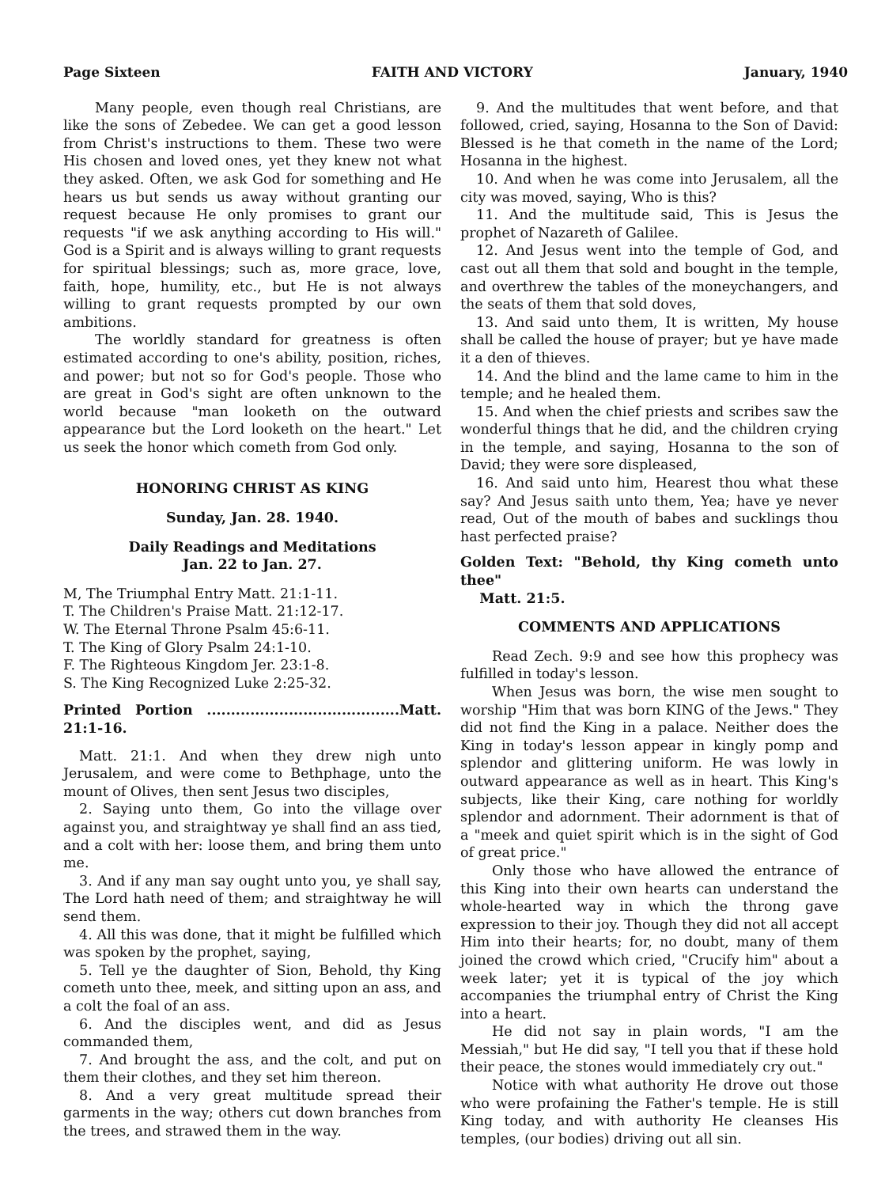Page Sixteen FAITH AND VICTORY January, 1940
Many people, even though real Christians, are like the sons of Zebedee. We can get a good lesson from Christ's instructions to them. These two were His chosen and loved ones, yet they knew not what they asked. Often, we ask God for something and He hears us but sends us away without granting our request because He only promises to grant our requests "if we ask anything according to His will." God is a Spirit and is always willing to grant requests for spiritual blessings; such as, more grace, love, faith, hope, humility, etc., but He is not always willing to grant requests prompted by our own ambitions.
The worldly standard for greatness is often estimated according to one's ability, position, riches, and power; but not so for God's people. Those who are great in God's sight are often unknown to the world because "man looketh on the outward appearance but the Lord looketh on the heart." Let us seek the honor which cometh from God only.
HONORING CHRIST AS KING
Sunday, Jan. 28. 1940.
Daily Readings and Meditations
Jan. 22 to Jan. 27.
M, The Triumphal Entry Matt. 21:1-11.
T. The Children's Praise Matt. 21:12-17.
W. The Eternal Throne Psalm 45:6-11.
T. The King of Glory Psalm 24:1-10.
F. The Righteous Kingdom Jer. 23:1-8.
S. The King Recognized Luke 2:25-32.
Printed Portion ........................................Matt. 21:1-16.
Matt. 21:1. And when they drew nigh unto Jerusalem, and were come to Bethphage, unto the mount of Olives, then sent Jesus two disciples,
2. Saying unto them, Go into the village over against you, and straightway ye shall find an ass tied, and a colt with her: loose them, and bring them unto me.
3. And if any man say ought unto you, ye shall say, The Lord hath need of them; and straightway he will send them.
4. All this was done, that it might be fulfilled which was spoken by the prophet, saying,
5. Tell ye the daughter of Sion, Behold, thy King cometh unto thee, meek, and sitting upon an ass, and a colt the foal of an ass.
6. And the disciples went, and did as Jesus commanded them,
7. And brought the ass, and the colt, and put on them their clothes, and they set him thereon.
8. And a very great multitude spread their garments in the way; others cut down branches from the trees, and strawed them in the way.
9. And the multitudes that went before, and that followed, cried, saying, Hosanna to the Son of David: Blessed is he that cometh in the name of the Lord; Hosanna in the highest.
10. And when he was come into Jerusalem, all the city was moved, saying, Who is this?
11. And the multitude said, This is Jesus the prophet of Nazareth of Galilee.
12. And Jesus went into the temple of God, and cast out all them that sold and bought in the temple, and overthrew the tables of the moneychangers, and the seats of them that sold doves,
13. And said unto them, It is written, My house shall be called the house of prayer; but ye have made it a den of thieves.
14. And the blind and the lame came to him in the temple; and he healed them.
15. And when the chief priests and scribes saw the wonderful things that he did, and the children crying in the temple, and saying, Hosanna to the son of David; they were sore displeased,
16. And said unto him, Hearest thou what these say? And Jesus saith unto them, Yea; have ye never read, Out of the mouth of babes and sucklings thou hast perfected praise?
Golden Text: "Behold, thy King cometh unto thee"
Matt. 21:5.
COMMENTS AND APPLICATIONS
Read Zech. 9:9 and see how this prophecy was fulfilled in today's lesson.
When Jesus was born, the wise men sought to worship "Him that was born KING of the Jews." They did not find the King in a palace. Neither does the King in today's lesson appear in kingly pomp and splendor and glittering uniform. He was lowly in outward appearance as well as in heart. This King's subjects, like their King, care nothing for worldly splendor and adornment. Their adornment is that of a "meek and quiet spirit which is in the sight of God of great price."
Only those who have allowed the entrance of this King into their own hearts can understand the whole-hearted way in which the throng gave expression to their joy. Though they did not all accept Him into their hearts; for, no doubt, many of them joined the crowd which cried, "Crucify him" about a week later; yet it is typical of the joy which accompanies the triumphal entry of Christ the King into a heart.
He did not say in plain words, "I am the Messiah," but He did say, "I tell you that if these hold their peace, the stones would immediately cry out."
Notice with what authority He drove out those who were profaining the Father's temple. He is still King today, and with authority He cleanses His temples, (our bodies) driving out all sin.